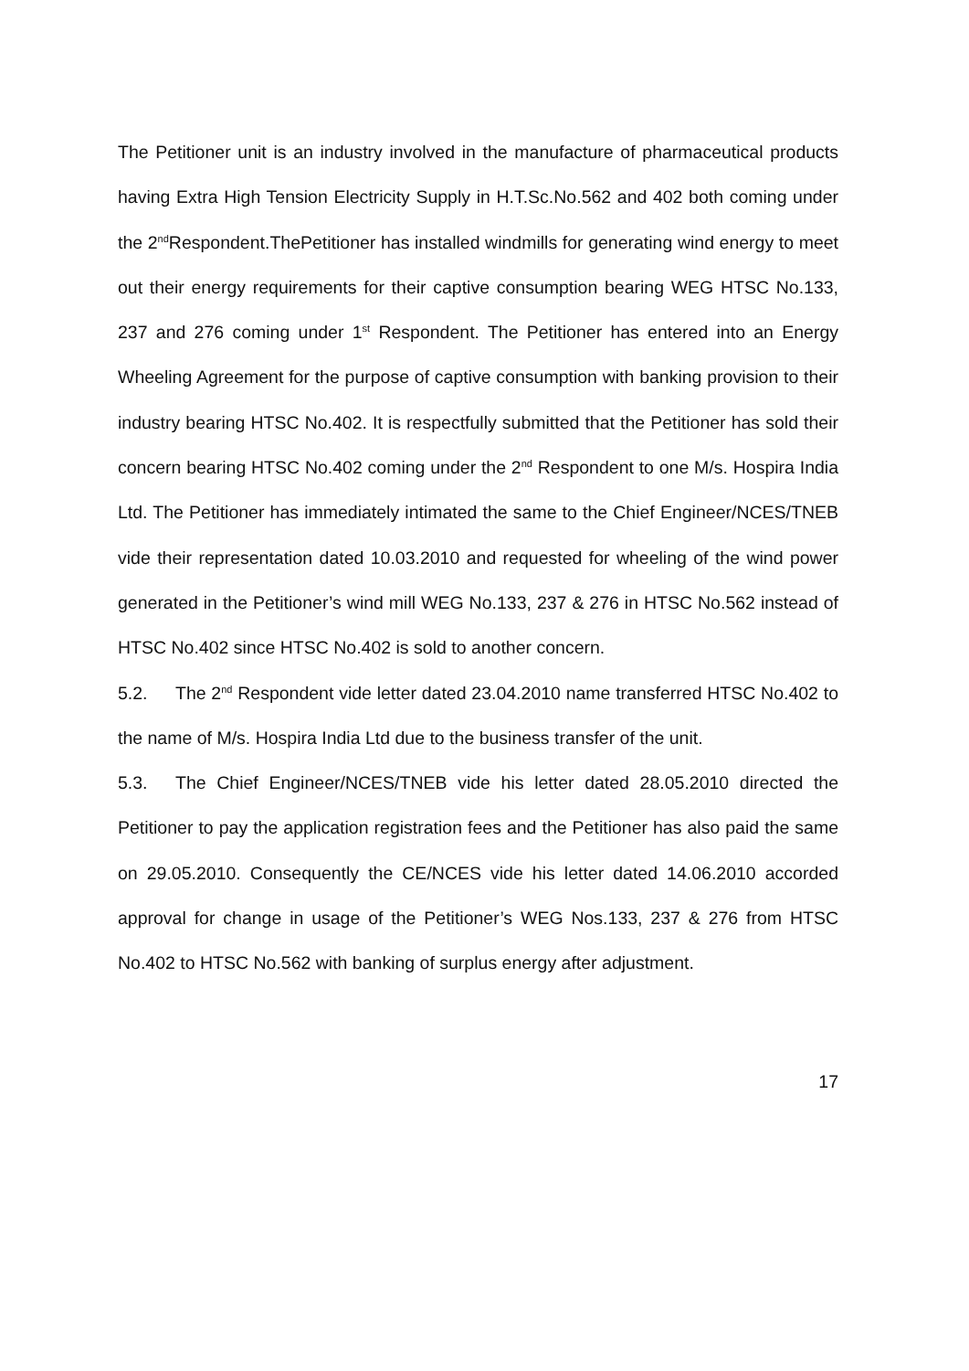The Petitioner unit is an industry involved in the manufacture of pharmaceutical products having Extra High Tension Electricity Supply in H.T.Sc.No.562 and 402 both coming under the 2<sup>nd</sup>Respondent.ThePetitioner has installed windmills for generating wind energy to meet out their energy requirements for their captive consumption bearing WEG HTSC No.133, 237 and 276 coming under 1<sup>st</sup> Respondent. The Petitioner has entered into an Energy Wheeling Agreement for the purpose of captive consumption with banking provision to their industry bearing HTSC No.402. It is respectfully submitted that the Petitioner has sold their concern bearing HTSC No.402 coming under the 2<sup>nd</sup> Respondent to one M/s. Hospira India Ltd. The Petitioner has immediately intimated the same to the Chief Engineer/NCES/TNEB vide their representation dated 10.03.2010 and requested for wheeling of the wind power generated in the Petitioner’s wind mill WEG No.133, 237 & 276 in HTSC No.562 instead of HTSC No.402 since HTSC No.402 is sold to another concern.
5.2. The 2<sup>nd</sup> Respondent vide letter dated 23.04.2010 name transferred HTSC No.402 to the name of M/s. Hospira India Ltd due to the business transfer of the unit.
5.3. The Chief Engineer/NCES/TNEB vide his letter dated 28.05.2010 directed the Petitioner to pay the application registration fees and the Petitioner has also paid the same on 29.05.2010. Consequently the CE/NCES vide his letter dated 14.06.2010 accorded approval for change in usage of the Petitioner’s WEG Nos.133, 237 & 276 from HTSC No.402 to HTSC No.562 with banking of surplus energy after adjustment.
17